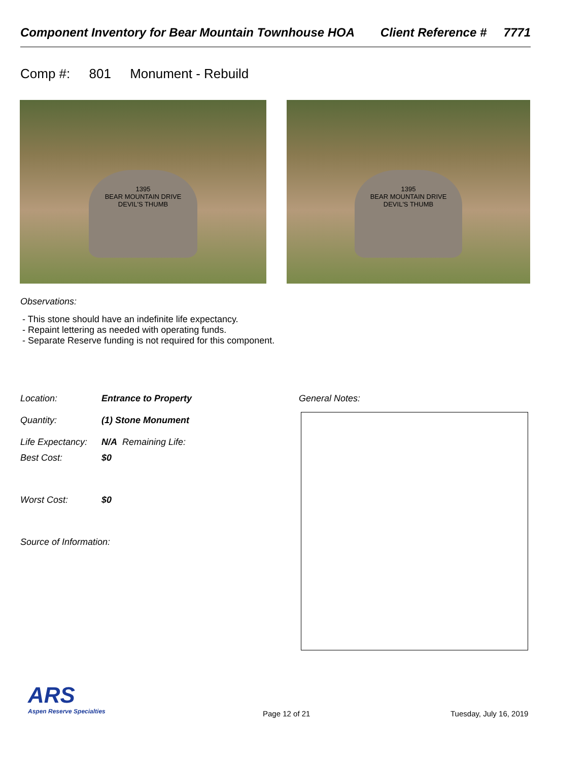Component Inventory for Bear Mountain Townhouse HOA Client Reference # 7771
Comp #: 801 Monument - Rebuild
1395
BEAR MOUNTAIN DRIVE
DEVIL'S THUMB
1395
BEAR MOUNTAIN DRIVE
DEVIL'S THUMB
Observations:
- This stone should have an indefinite life expectancy.
- Repaint lettering as needed with operating funds.
- Separate Reserve funding is not required for this component.
Location: Entrance to Property
Quantity: (1) Stone Monument
Life Expectancy: N/A Remaining Life:
Best Cost: $0
Worst Cost: $0
Source of Information:
General Notes:
ARS
Aspen Reserve Specialties
Page 12 of 21 Tuesday, July 16, 2019